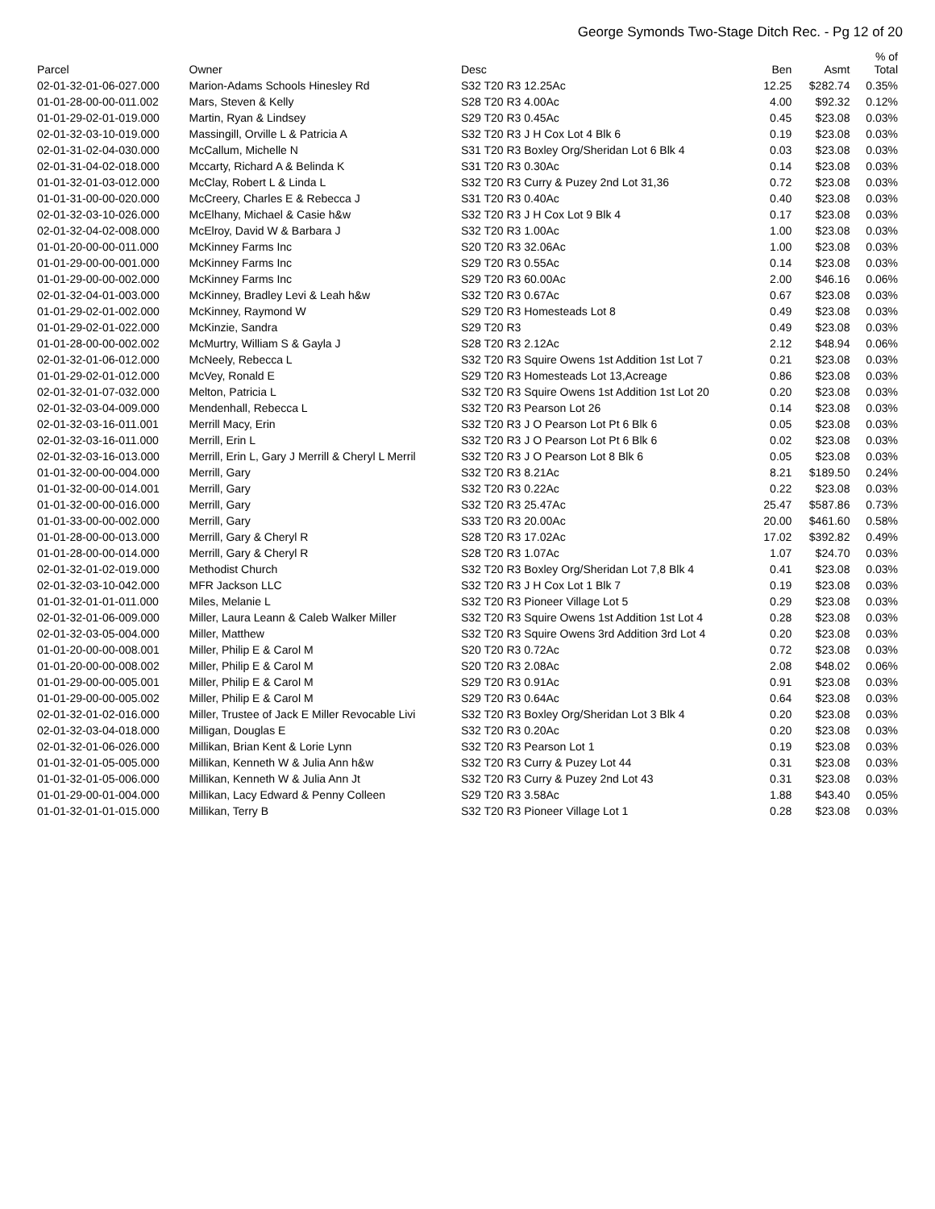George Symonds Two-Stage Ditch Rec. - Pg 12 of 20
| Parcel | Owner | Desc | Ben | Asmt | % of Total |
| --- | --- | --- | --- | --- | --- |
| 02-01-32-01-06-027.000 | Marion-Adams Schools Hinesley Rd | S32 T20 R3 12.25Ac | 12.25 | $282.74 | 0.35% |
| 01-01-28-00-00-011.002 | Mars, Steven & Kelly | S28 T20 R3 4.00Ac | 4.00 | $92.32 | 0.12% |
| 01-01-29-02-01-019.000 | Martin, Ryan & Lindsey | S29 T20 R3 0.45Ac | 0.45 | $23.08 | 0.03% |
| 02-01-32-03-10-019.000 | Massingill, Orville L & Patricia A | S32 T20 R3 J H Cox Lot 4 Blk 6 | 0.19 | $23.08 | 0.03% |
| 02-01-31-02-04-030.000 | McCallum, Michelle N | S31 T20 R3 Boxley Org/Sheridan Lot 6 Blk 4 | 0.03 | $23.08 | 0.03% |
| 02-01-31-04-02-018.000 | Mccarty, Richard A & Belinda K | S31 T20 R3 0.30Ac | 0.14 | $23.08 | 0.03% |
| 01-01-32-01-03-012.000 | McClay, Robert L & Linda L | S32 T20 R3 Curry & Puzey 2nd Lot 31,36 | 0.72 | $23.08 | 0.03% |
| 01-01-31-00-00-020.000 | McCreery, Charles E & Rebecca J | S31 T20 R3 0.40Ac | 0.40 | $23.08 | 0.03% |
| 02-01-32-03-10-026.000 | McElhany, Michael & Casie h&w | S32 T20 R3 J H Cox Lot 9 Blk 4 | 0.17 | $23.08 | 0.03% |
| 02-01-32-04-02-008.000 | McElroy, David W & Barbara J | S32 T20 R3 1.00Ac | 1.00 | $23.08 | 0.03% |
| 01-01-20-00-00-011.000 | McKinney Farms Inc | S20 T20 R3 32.06Ac | 1.00 | $23.08 | 0.03% |
| 01-01-29-00-00-001.000 | McKinney Farms Inc | S29 T20 R3 0.55Ac | 0.14 | $23.08 | 0.03% |
| 01-01-29-00-00-002.000 | McKinney Farms Inc | S29 T20 R3 60.00Ac | 2.00 | $46.16 | 0.06% |
| 02-01-32-04-01-003.000 | McKinney, Bradley Levi & Leah h&w | S32 T20 R3 0.67Ac | 0.67 | $23.08 | 0.03% |
| 01-01-29-02-01-002.000 | McKinney, Raymond W | S29 T20 R3 Homesteads Lot 8 | 0.49 | $23.08 | 0.03% |
| 01-01-29-02-01-022.000 | McKinzie, Sandra | S29 T20 R3 | 0.49 | $23.08 | 0.03% |
| 01-01-28-00-00-002.002 | McMurtry, William S & Gayla J | S28 T20 R3 2.12Ac | 2.12 | $48.94 | 0.06% |
| 02-01-32-01-06-012.000 | McNeely, Rebecca L | S32 T20 R3 Squire Owens 1st Addition 1st Lot 7 | 0.21 | $23.08 | 0.03% |
| 01-01-29-02-01-012.000 | McVey, Ronald E | S29 T20 R3 Homesteads Lot 13,Acreage | 0.86 | $23.08 | 0.03% |
| 02-01-32-01-07-032.000 | Melton, Patricia L | S32 T20 R3 Squire Owens 1st Addition 1st Lot 20 | 0.20 | $23.08 | 0.03% |
| 02-01-32-03-04-009.000 | Mendenhall, Rebecca L | S32 T20 R3 Pearson Lot 26 | 0.14 | $23.08 | 0.03% |
| 02-01-32-03-16-011.001 | Merrill Macy, Erin | S32 T20 R3 J O Pearson Lot Pt 6 Blk 6 | 0.05 | $23.08 | 0.03% |
| 02-01-32-03-16-011.000 | Merrill, Erin L | S32 T20 R3 J O Pearson Lot Pt 6 Blk 6 | 0.02 | $23.08 | 0.03% |
| 02-01-32-03-16-013.000 | Merrill, Erin L, Gary J Merrill & Cheryl L Merril | S32 T20 R3 J O Pearson Lot 8 Blk 6 | 0.05 | $23.08 | 0.03% |
| 01-01-32-00-00-004.000 | Merrill, Gary | S32 T20 R3 8.21Ac | 8.21 | $189.50 | 0.24% |
| 01-01-32-00-00-014.001 | Merrill, Gary | S32 T20 R3 0.22Ac | 0.22 | $23.08 | 0.03% |
| 01-01-32-00-00-016.000 | Merrill, Gary | S32 T20 R3 25.47Ac | 25.47 | $587.86 | 0.73% |
| 01-01-33-00-00-002.000 | Merrill, Gary | S33 T20 R3 20.00Ac | 20.00 | $461.60 | 0.58% |
| 01-01-28-00-00-013.000 | Merrill, Gary & Cheryl R | S28 T20 R3 17.02Ac | 17.02 | $392.82 | 0.49% |
| 01-01-28-00-00-014.000 | Merrill, Gary & Cheryl R | S28 T20 R3 1.07Ac | 1.07 | $24.70 | 0.03% |
| 02-01-32-01-02-019.000 | Methodist Church | S32 T20 R3 Boxley Org/Sheridan Lot 7,8 Blk 4 | 0.41 | $23.08 | 0.03% |
| 02-01-32-03-10-042.000 | MFR Jackson LLC | S32 T20 R3 J H Cox Lot 1 Blk 7 | 0.19 | $23.08 | 0.03% |
| 01-01-32-01-01-011.000 | Miles, Melanie L | S32 T20 R3 Pioneer Village Lot 5 | 0.29 | $23.08 | 0.03% |
| 02-01-32-01-06-009.000 | Miller, Laura Leann & Caleb Walker Miller | S32 T20 R3 Squire Owens 1st Addition 1st Lot 4 | 0.28 | $23.08 | 0.03% |
| 02-01-32-03-05-004.000 | Miller, Matthew | S32 T20 R3 Squire Owens 3rd Addition 3rd Lot 4 | 0.20 | $23.08 | 0.03% |
| 01-01-20-00-00-008.001 | Miller, Philip E & Carol M | S20 T20 R3 0.72Ac | 0.72 | $23.08 | 0.03% |
| 01-01-20-00-00-008.002 | Miller, Philip E & Carol M | S20 T20 R3 2.08Ac | 2.08 | $48.02 | 0.06% |
| 01-01-29-00-00-005.001 | Miller, Philip E & Carol M | S29 T20 R3 0.91Ac | 0.91 | $23.08 | 0.03% |
| 01-01-29-00-00-005.002 | Miller, Philip E & Carol M | S29 T20 R3 0.64Ac | 0.64 | $23.08 | 0.03% |
| 02-01-32-01-02-016.000 | Miller, Trustee of Jack E Miller Revocable Livi | S32 T20 R3 Boxley Org/Sheridan Lot 3 Blk 4 | 0.20 | $23.08 | 0.03% |
| 02-01-32-03-04-018.000 | Milligan, Douglas E | S32 T20 R3 0.20Ac | 0.20 | $23.08 | 0.03% |
| 02-01-32-01-06-026.000 | Millikan, Brian Kent & Lorie Lynn | S32 T20 R3 Pearson Lot 1 | 0.19 | $23.08 | 0.03% |
| 01-01-32-01-05-005.000 | Millikan, Kenneth W & Julia Ann h&w | S32 T20 R3 Curry & Puzey Lot 44 | 0.31 | $23.08 | 0.03% |
| 01-01-32-01-05-006.000 | Millikan, Kenneth W & Julia Ann Jt | S32 T20 R3 Curry & Puzey 2nd Lot 43 | 0.31 | $23.08 | 0.03% |
| 01-01-29-00-01-004.000 | Millikan, Lacy Edward & Penny Colleen | S29 T20 R3 3.58Ac | 1.88 | $43.40 | 0.05% |
| 01-01-32-01-01-015.000 | Millikan, Terry B | S32 T20 R3 Pioneer Village Lot 1 | 0.28 | $23.08 | 0.03% |